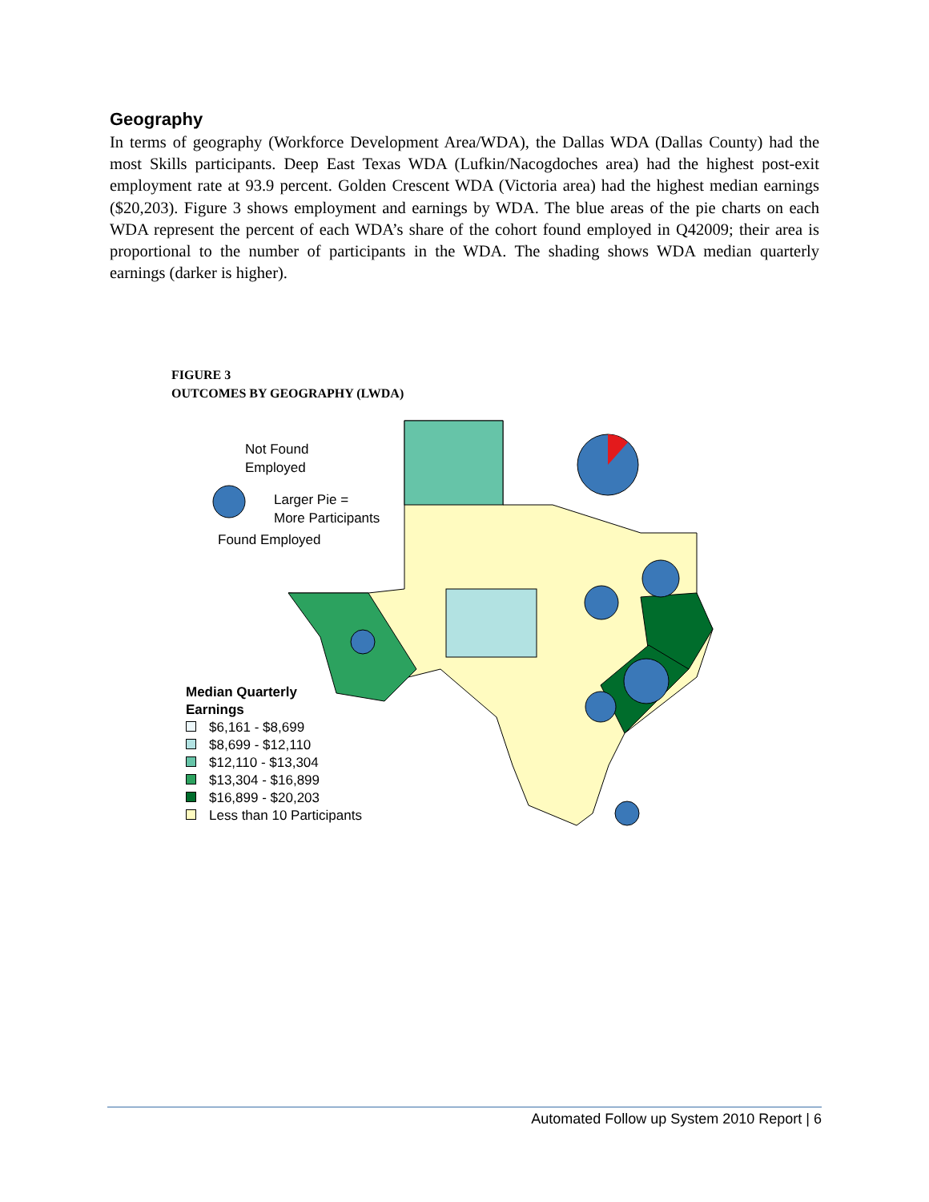Geography
In terms of geography (Workforce Development Area/WDA), the Dallas WDA (Dallas County) had the most Skills participants. Deep East Texas WDA (Lufkin/Nacogdoches area) had the highest post-exit employment rate at 93.9 percent. Golden Crescent WDA (Victoria area) had the highest median earnings ($20,203). Figure 3 shows employment and earnings by WDA. The blue areas of the pie charts on each WDA represent the percent of each WDA’s share of the cohort found employed in Q42009; their area is proportional to the number of participants in the WDA. The shading shows WDA median quarterly earnings (darker is higher).
FIGURE 3
OUTCOMES BY GEOGRAPHY (LWDA)
Not Found
Employed
Larger Pie =
More Participants
Found Employed
Median Quarterly
Earnings
$6,161 - $8,699
$8,699 - $12,110
$12,110 - $13,304
$13,304 - $16,899
$16,899 - $20,203
Less than 10 Participants
Automated Follow up System 2010 Report | 6